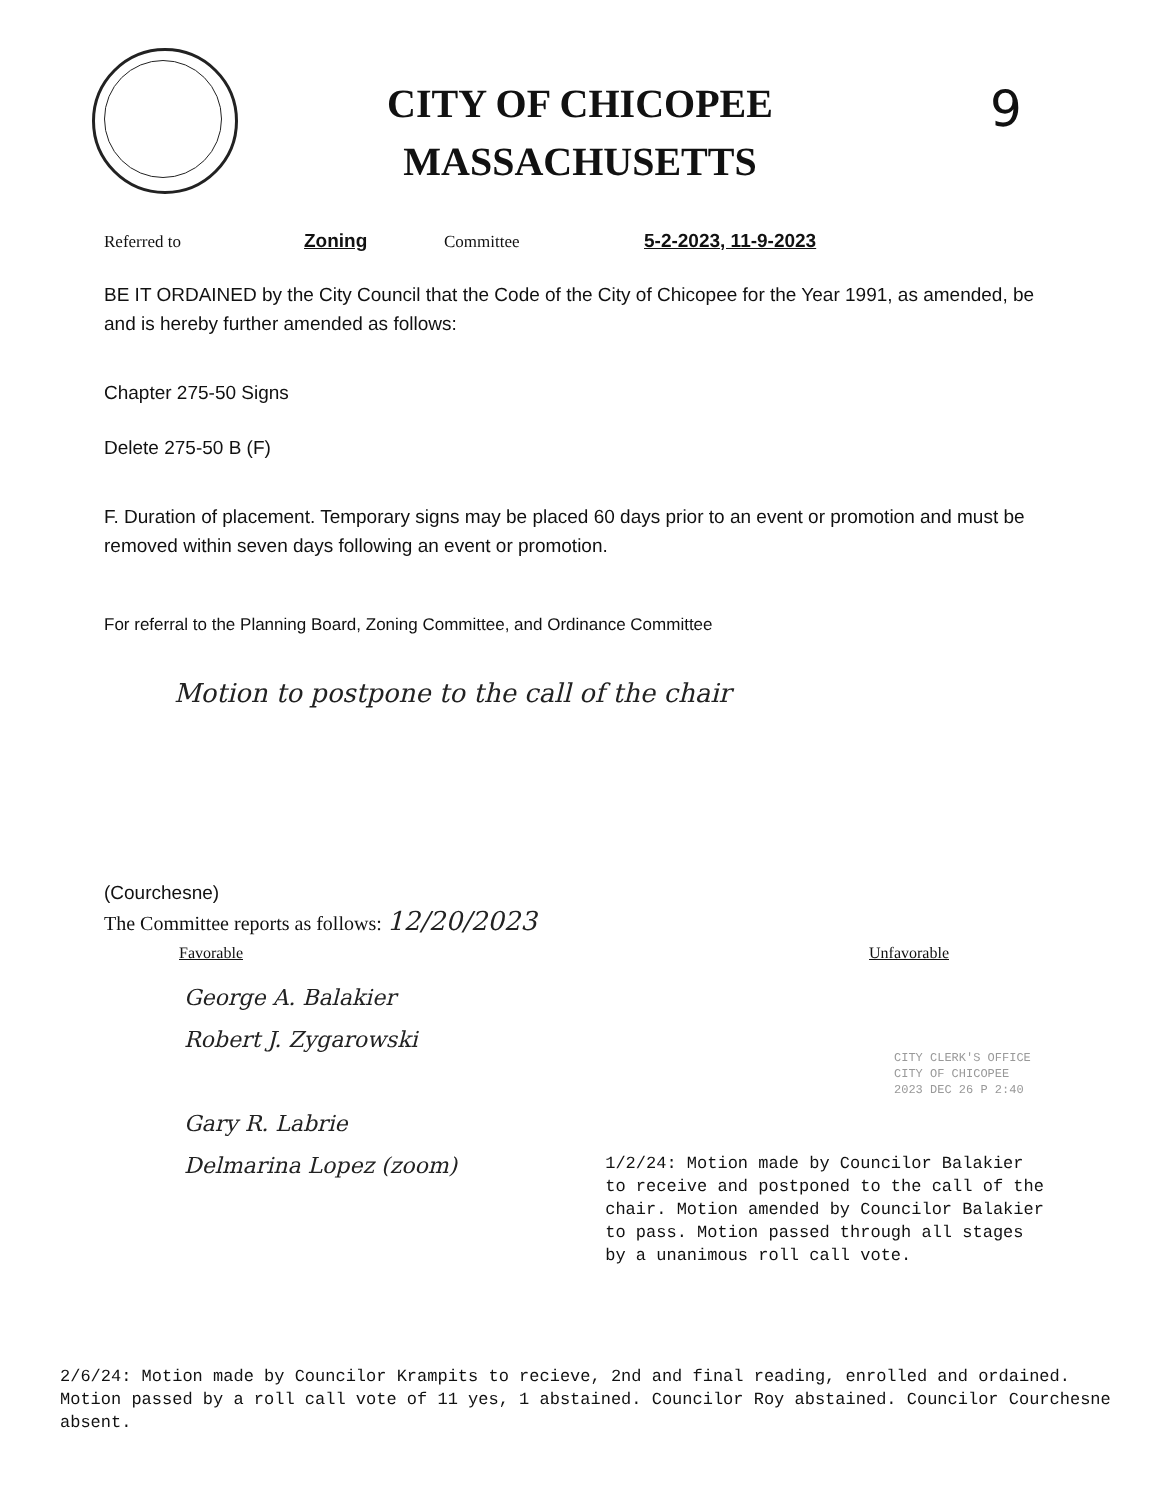CITY OF CHICOPEE
MASSACHUSETTS
9
Referred to Zoning Committee 5-2-2023, 11-9-2023
BE IT ORDAINED by the City Council that the Code of the City of Chicopee for the Year 1991, as amended, be and is hereby further amended as follows:
Chapter 275-50 Signs
Delete 275-50 B (F)
F. Duration of placement. Temporary signs may be placed 60 days prior to an event or promotion and must be removed within seven days following an event or promotion.
For referral to the Planning Board, Zoning Committee, and Ordinance Committee
Motion to postpone to the call of the chair
(Courchesne)
The Committee reports as follows: 12/20/2023
Favorable Unfavorable
CITY CLERK'S OFFICE
CITY OF CHICOPEE
2023 DEC 26 P 2:40
George A. Balakier
Robert J. Zygarowski
Gary R. Labrie
Delmarina Lopez (zoom)
1/2/24: Motion made by Councilor Balakier to receive and postponed to the call of the chair. Motion amended by Councilor Balakier to pass. Motion passed through all stages by a unanimous roll call vote.
2/6/24: Motion made by Councilor Krampits to recieve, 2nd and final reading, enrolled and ordained. Motion passed by a roll call vote of 11 yes, 1 abstained. Councilor Roy abstained. Councilor Courchesne absent.